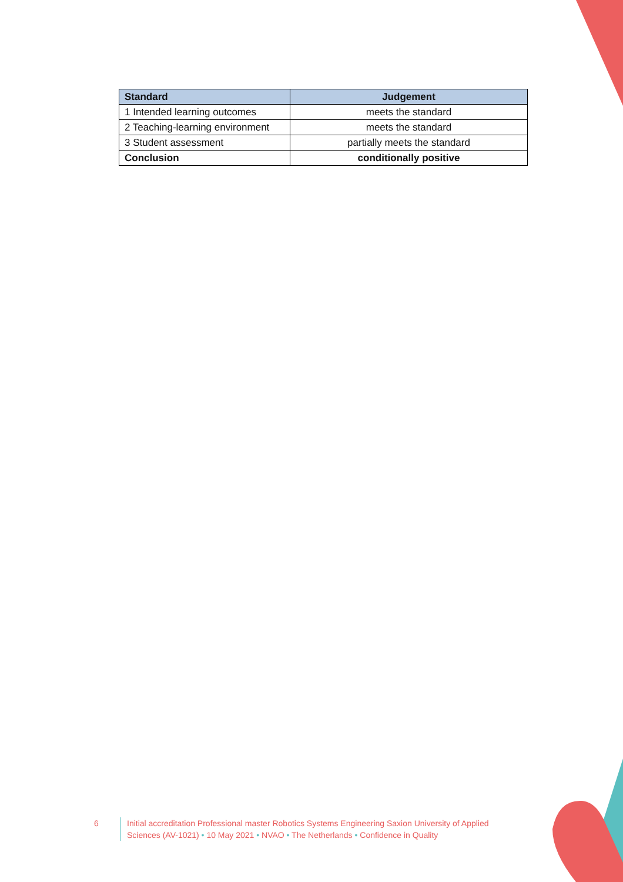| Standard | Judgement |
| --- | --- |
| 1 Intended learning outcomes | meets the standard |
| 2 Teaching-learning environment | meets the standard |
| 3 Student assessment | partially meets the standard |
| Conclusion | conditionally positive |
6 Initial accreditation Professional master Robotics Systems Engineering Saxion University of Applied Sciences (AV-1021) • 10 May 2021 • NVAO • The Netherlands • Confidence in Quality